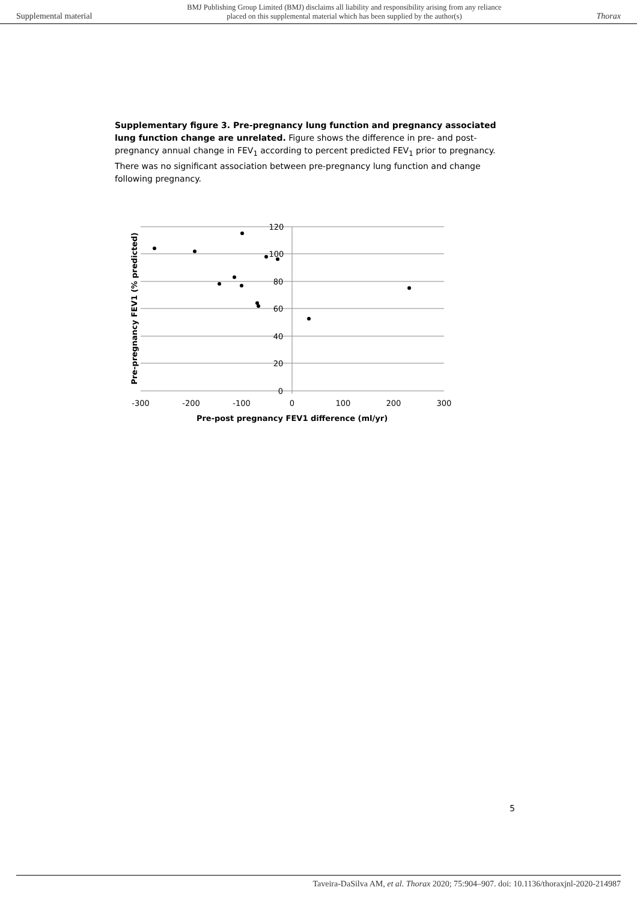Supplemental material BMJ Publishing Group Limited (BMJ) disclaims all liability and responsibility arising from any reliance
placed on this supplemental material which has been supplied by the author(s) Thorax
Supplementary figure 3. Pre-pregnancy lung function and pregnancy associated lung function change are unrelated. Figure shows the difference in pre- and post-pregnancy annual change in FEV<sub>1</sub> according to percent predicted FEV<sub>1</sub> prior to pregnancy. There was no significant association between pre-pregnancy lung function and change following pregnancy.
120
100
80
60
40
20
0
-300
-200
-100
0
100
200
300
Pre-post pregnancy FEV1 difference (ml/yr)
Pre-pregnancy FEV1 (% predicted)
5
Taveira-DaSilva AM, et al. Thorax 2020; 75:904–907. doi: 10.1136/thoraxjnl-2020-214987